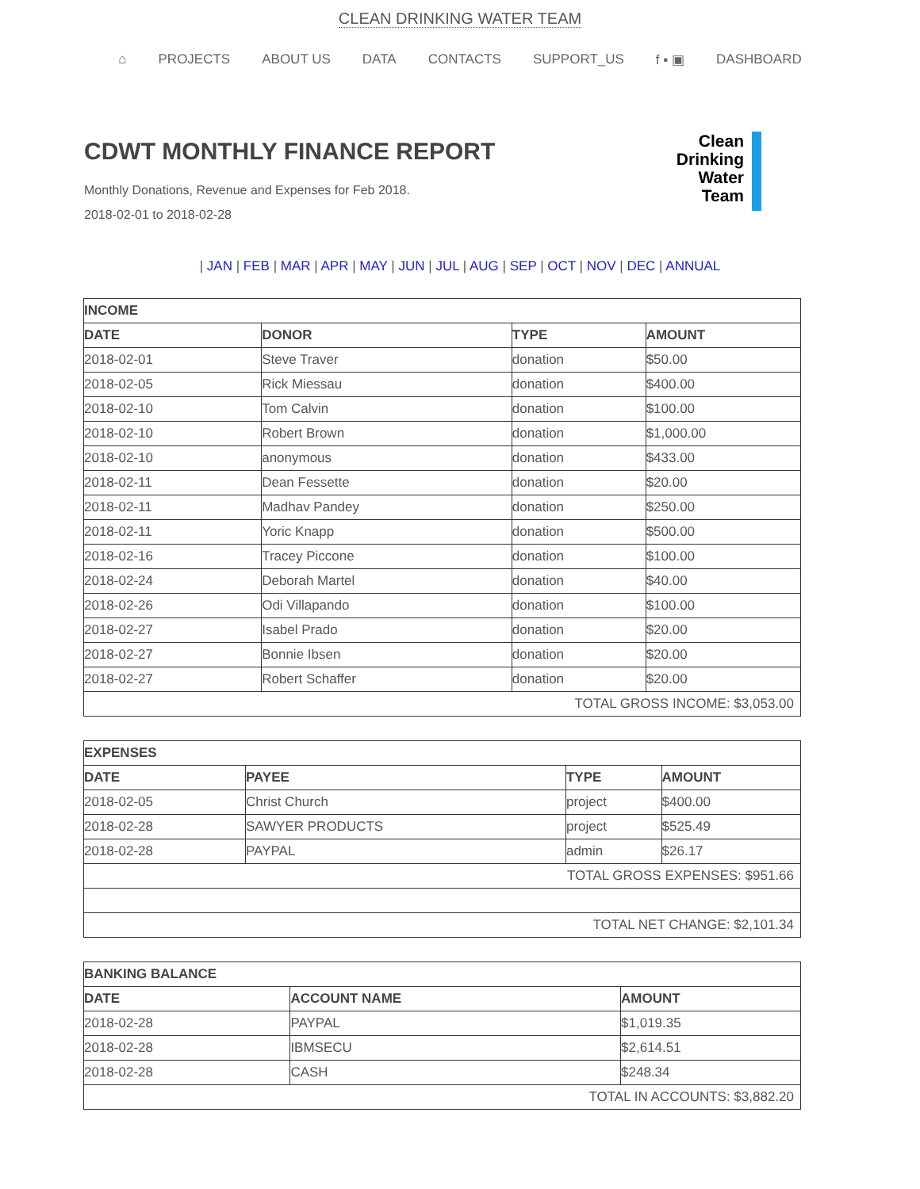CLEAN DRINKING WATER TEAM
⌂ PROJECTS ABOUT US DATA CONTACTS SUPPORT_US f ▪ ▣ DASHBOARD
CDWT MONTHLY FINANCE REPORT
Monthly Donations, Revenue and Expenses for Feb 2018.
2018-02-01 to 2018-02-28
Clean
Drinking
Water
Team
| JAN | FEB | MAR | APR | MAY | JUN | JUL | AUG | SEP | OCT | NOV | DEC | ANNUAL
| INCOME | | | |
| --- | --- | --- | --- |
| DATE | DONOR | TYPE | AMOUNT |
| 2018-02-01 | Steve Traver | donation | $50.00 |
| 2018-02-05 | Rick Miessau | donation | $400.00 |
| 2018-02-10 | Tom Calvin | donation | $100.00 |
| 2018-02-10 | Robert Brown | donation | $1,000.00 |
| 2018-02-10 | anonymous | donation | $433.00 |
| 2018-02-11 | Dean Fessette | donation | $20.00 |
| 2018-02-11 | Madhav Pandey | donation | $250.00 |
| 2018-02-11 | Yoric Knapp | donation | $500.00 |
| 2018-02-16 | Tracey Piccone | donation | $100.00 |
| 2018-02-24 | Deborah Martel | donation | $40.00 |
| 2018-02-26 | Odi Villapando | donation | $100.00 |
| 2018-02-27 | Isabel Prado | donation | $20.00 |
| 2018-02-27 | Bonnie Ibsen | donation | $20.00 |
| 2018-02-27 | Robert Schaffer | donation | $20.00 |
| TOTAL GROSS INCOME: $3,053.00 | | | |
| EXPENSES | | | |
| --- | --- | --- | --- |
| DATE | PAYEE | TYPE | AMOUNT |
| 2018-02-05 | Christ Church | project | $400.00 |
| 2018-02-28 | SAWYER PRODUCTS | project | $525.49 |
| 2018-02-28 | PAYPAL | admin | $26.17 |
| TOTAL GROSS EXPENSES: $951.66 | | | |
| TOTAL NET CHANGE: $2,101.34 | | | |
| BANKING BALANCE | | |
| --- | --- | --- |
| DATE | ACCOUNT NAME | AMOUNT |
| 2018-02-28 | PAYPAL | $1,019.35 |
| 2018-02-28 | IBMSECU | $2,614.51 |
| 2018-02-28 | CASH | $248.34 |
| TOTAL IN ACCOUNTS: $3,882.20 | | |